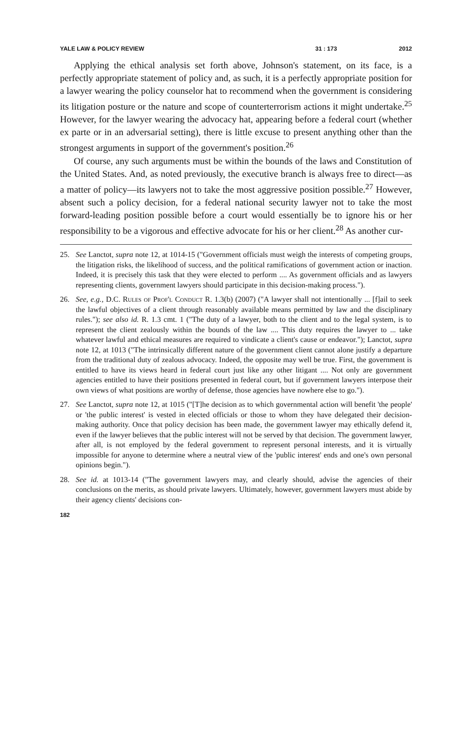YALE LAW & POLICY REVIEW 31 : 173 2012
Applying the ethical analysis set forth above, Johnson's statement, on its face, is a perfectly appropriate statement of policy and, as such, it is a perfectly appropriate position for a lawyer wearing the policy counselor hat to recommend when the government is considering its litigation posture or the nature and scope of counterterrorism actions it might undertake.<sup>25</sup> However, for the lawyer wearing the advocacy hat, appearing before a federal court (whether ex parte or in an adversarial setting), there is little excuse to present anything other than the strongest arguments in support of the government's position.<sup>26</sup>
Of course, any such arguments must be within the bounds of the laws and Constitution of the United States. And, as noted previously, the executive branch is always free to direct—as a matter of policy—its lawyers not to take the most aggressive position possible.<sup>27</sup> However, absent such a policy decision, for a federal national security lawyer not to take the most forward-leading position possible before a court would essentially be to ignore his or her responsibility to be a vigorous and effective advocate for his or her client.<sup>28</sup> As another cur-
25. See Lanctot, supra note 12, at 1014-15 ("Government officials must weigh the interests of competing groups, the litigation risks, the likelihood of success, and the political ramifications of government action or inaction. Indeed, it is precisely this task that they were elected to perform .... As government officials and as lawyers representing clients, government lawyers should participate in this decision-making process.").
26. See, e.g., D.C. Rules of Prof'l Conduct R. 1.3(b) (2007) ("A lawyer shall not intentionally ... [f]ail to seek the lawful objectives of a client through reasonably available means permitted by law and the disciplinary rules."); see also id. R. 1.3 cmt. 1 ("The duty of a lawyer, both to the client and to the legal system, is to represent the client zealously within the bounds of the law .... This duty requires the lawyer to ... take whatever lawful and ethical measures are required to vindicate a client's cause or endeavor."); Lanctot, supra note 12, at 1013 ("The intrinsically different nature of the government client cannot alone justify a departure from the traditional duty of zealous advocacy. Indeed, the opposite may well be true. First, the government is entitled to have its views heard in federal court just like any other litigant .... Not only are government agencies entitled to have their positions presented in federal court, but if government lawyers interpose their own views of what positions are worthy of defense, those agencies have nowhere else to go.").
27. See Lanctot, supra note 12, at 1015 ("[T]he decision as to which governmental action will benefit 'the people' or 'the public interest' is vested in elected officials or those to whom they have delegated their decision-making authority. Once that policy decision has been made, the government lawyer may ethically defend it, even if the lawyer believes that the public interest will not be served by that decision. The government lawyer, after all, is not employed by the federal government to represent personal interests, and it is virtually impossible for anyone to determine where a neutral view of the 'public interest' ends and one's own personal opinions begin.").
28. See id. at 1013-14 ("The government lawyers may, and clearly should, advise the agencies of their conclusions on the merits, as should private lawyers. Ultimately, however, government lawyers must abide by their agency clients' decisions con-
182